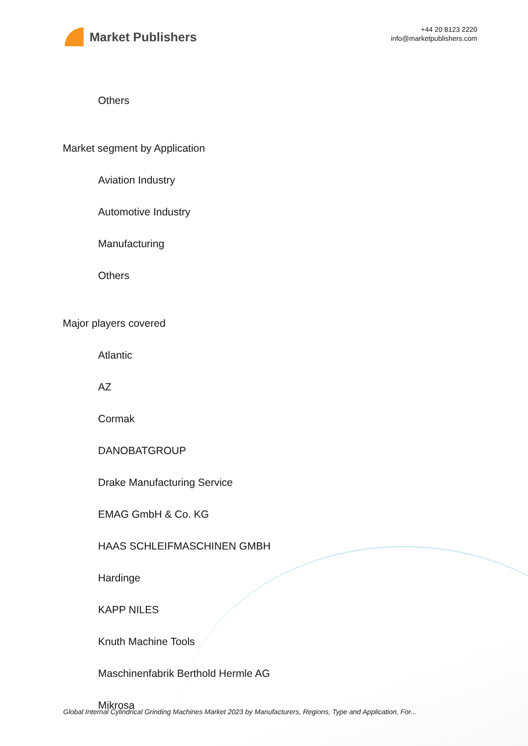Market Publishers
+44 20 8123 2220
info@marketpublishers.com
Others
Market segment by Application
Aviation Industry
Automotive Industry
Manufacturing
Others
Major players covered
Atlantic
AZ
Cormak
DANOBATGROUP
Drake Manufacturing Service
EMAG GmbH & Co. KG
HAAS SCHLEIFMASCHINEN GMBH
Hardinge
KAPP NILES
Knuth Machine Tools
Maschinenfabrik Berthold Hermle AG
Mikrosa
Global Internal Cylindrical Grinding Machines Market 2023 by Manufacturers, Regions, Type and Application, For...